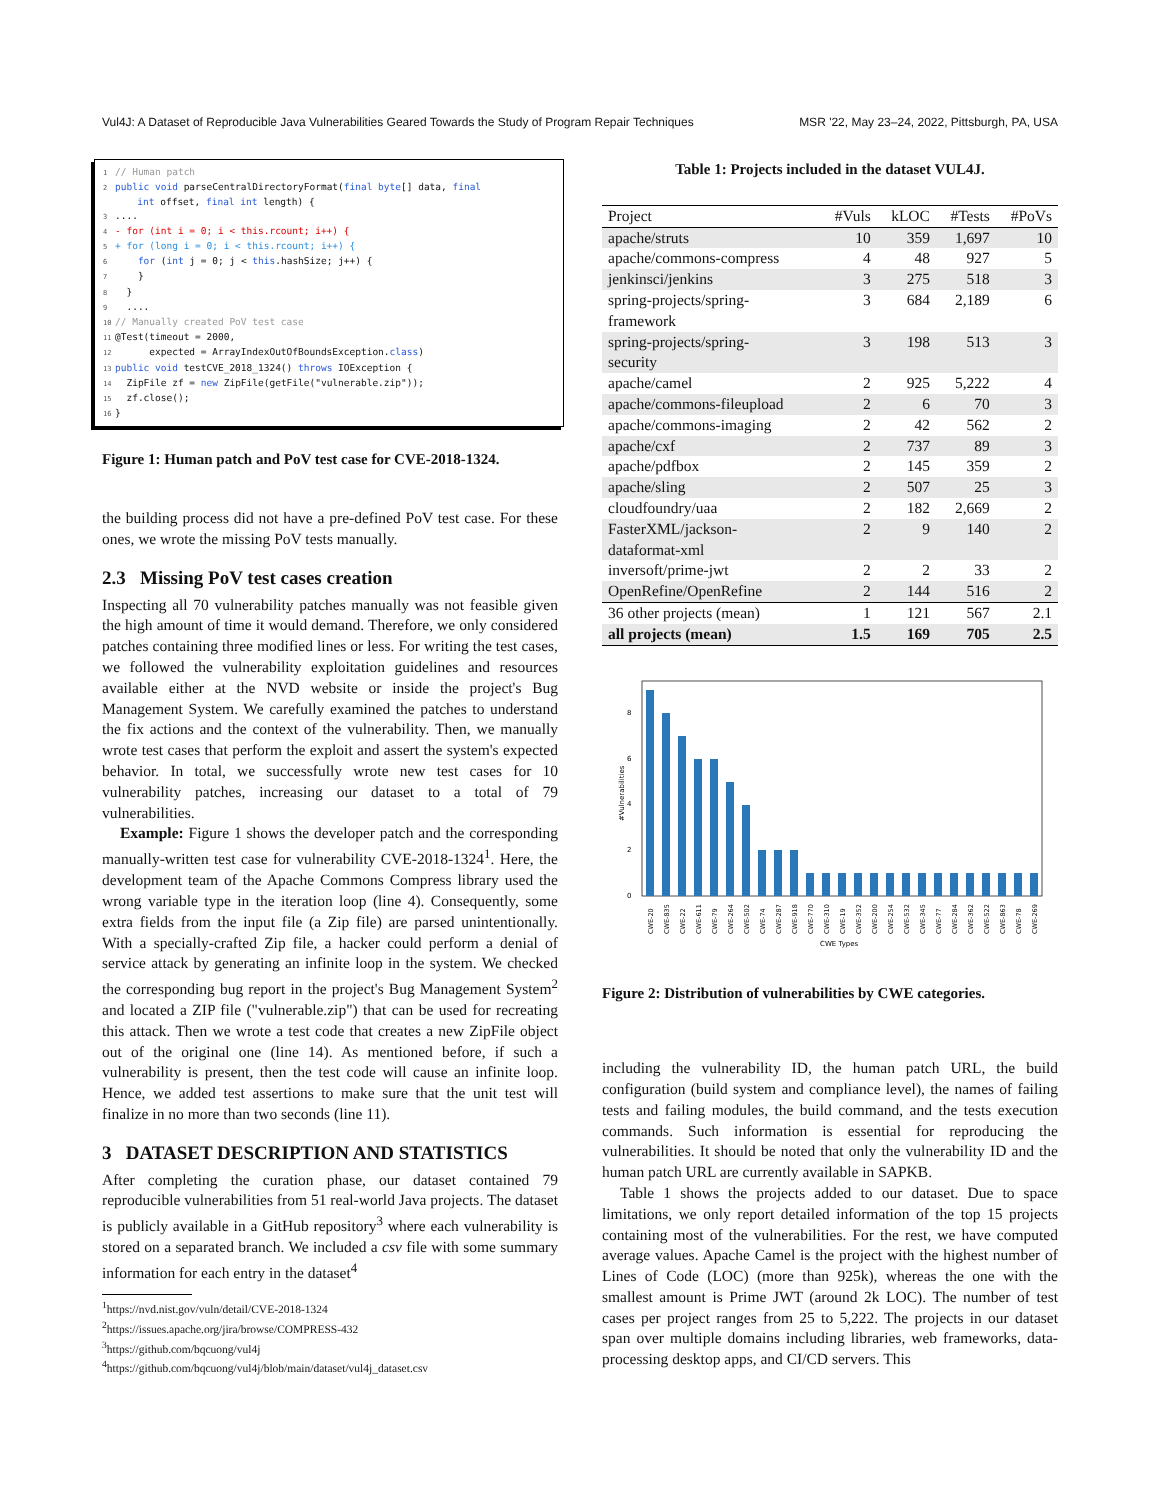Vul4J: A Dataset of Reproducible Java Vulnerabilities Geared Towards the Study of Program Repair Techniques MSR '22, May 23–24, 2022, Pittsburgh, PA, USA
1 // Human patch 2 public void parseCentralDirectoryFormat(final byte[] data, final int offset, final int length) { 3.... 4 - for (int i = 0; i < this.rcount; i++) { 5 + for (long i = 0; i < this.rcount; i++) { 6 for (int j = 0; j < this.hashSize; j++) { 7 } 8 } 9 .... 10 // Manually created PoV test case 11 @Test(timeout = 2000, 12 expected = ArrayIndexOutOfBoundsException.class) 13 public void testCVE_2018_1324() throws IOException { 14 ZipFile zf = new ZipFile(getFile("vulnerable.zip")); 15 zf.close(); 16 }
Figure 1: Human patch and PoV test case for CVE-2018-1324.
the building process did not have a pre-defined PoV test case. For these ones, we wrote the missing PoV tests manually.
2.3 Missing PoV test cases creation
Inspecting all 70 vulnerability patches manually was not feasible given the high amount of time it would demand. Therefore, we only considered patches containing three modified lines or less. For writing the test cases, we followed the vulnerability exploitation guidelines and resources available either at the NVD website or inside the project's Bug Management System. We carefully examined the patches to understand the fix actions and the context of the vulnerability. Then, we manually wrote test cases that perform the exploit and assert the system's expected behavior. In total, we successfully wrote new test cases for 10 vulnerability patches, increasing our dataset to a total of 79 vulnerabilities.
Example: Figure 1 shows the developer patch and the corresponding manually-written test case for vulnerability CVE-2018-1324<sup>1</sup>. Here, the development team of the Apache Commons Compress library used the wrong variable type in the iteration loop (line 4). Consequently, some extra fields from the input file (a Zip file) are parsed unintentionally. With a specially-crafted Zip file, a hacker could perform a denial of service attack by generating an infinite loop in the system. We checked the corresponding bug report in the project's Bug Management System<sup>2</sup> and located a ZIP file ("vulnerable.zip") that can be used for recreating this attack. Then we wrote a test code that creates a new ZipFile object out of the original one (line 14). As mentioned before, if such a vulnerability is present, then the test code will cause an infinite loop. Hence, we added test assertions to make sure that the unit test will finalize in no more than two seconds (line 11).
3 DATASET DESCRIPTION AND STATISTICS
After completing the curation phase, our dataset contained 79 reproducible vulnerabilities from 51 real-world Java projects. The dataset is publicly available in a GitHub repository<sup>3</sup> where each vulnerability is stored on a separated branch. We included a csv file with some summary information for each entry in the dataset<sup>4</sup>
<sup>1</sup> https://nvd.nist.gov/vuln/detail/CVE-2018-1324
<sup>2</sup> https://issues.apache.org/jira/browse/COMPRESS-432
<sup>3</sup> https://github.com/bqcuong/vul4j
<sup>4</sup> https://github.com/bqcuong/vul4j/blob/main/dataset/vul4j_dataset.csv
Table 1: Projects included in the dataset VUL4J.
| Project | #Vuls | kLOC | #Tests | #PoVs |
| --- | --- | --- | --- | --- |
| apache/struts | 10 | 359 | 1,697 | 10 |
| apache/commons-compress | 4 | 48 | 927 | 5 |
| jenkinsci/jenkins | 3 | 275 | 518 | 3 |
| spring-projects/spring- framework | 3 | 684 | 2,189 | 6 |
| spring-projects/spring- security | 3 | 198 | 513 | 3 |
| apache/camel | 2 | 925 | 5,222 | 4 |
| apache/commons-fileupload | 2 | 6 | 70 | 3 |
| apache/commons-imaging | 2 | 42 | 562 | 2 |
| apache/cxf | 2 | 737 | 89 | 3 |
| apache/pdfbox | 2 | 145 | 359 | 2 |
| apache/sling | 2 | 507 | 25 | 3 |
| cloudfoundry/uaa | 2 | 182 | 2,669 | 2 |
| FasterXML/jackson- dataformat-xml | 2 | 9 | 140 | 2 |
| inversoft/prime-jwt | 2 | 2 | 33 | 2 |
| OpenRefine/OpenRefine | 2 | 144 | 516 | 2 |
| 36 other projects (mean) | 1 | 121 | 567 | 2.1 |
| all projects (mean) | 1.5 | 169 | 705 | 2.5 |
0
2
4
6
8
#Vulnerabilities
CWE-20
CWE-835
CWE-22
CWE-611
CWE-79
CWE-264
CWE-502
CWE-74
CWE-287
CWE-918
CWE-770
CWE-310
CWE-19
CWE-352
CWE-200
CWE-254
CWE-532
CWE-345
CWE-77
CWE-284
CWE-362
CWE-522
CWE-863
CWE-78
CWE-269
CWE Types
Figure 2: Distribution of vulnerabilities by CWE categories.
including the vulnerability ID, the human patch URL, the build configuration (build system and compliance level), the names of failing tests and failing modules, the build command, and the tests execution commands. Such information is essential for reproducing the vulnerabilities. It should be noted that only the vulnerability ID and the human patch URL are currently available in SAPKB.
Table 1 shows the projects added to our dataset. Due to space limitations, we only report detailed information of the top 15 projects containing most of the vulnerabilities. For the rest, we have computed average values. Apache Camel is the project with the highest number of Lines of Code (LOC) (more than 925k), whereas the one with the smallest amount is Prime JWT (around 2k LOC). The number of test cases per project ranges from 25 to 5,222. The projects in our dataset span over multiple domains including libraries, web frameworks, data-processing desktop apps, and CI/CD servers. This